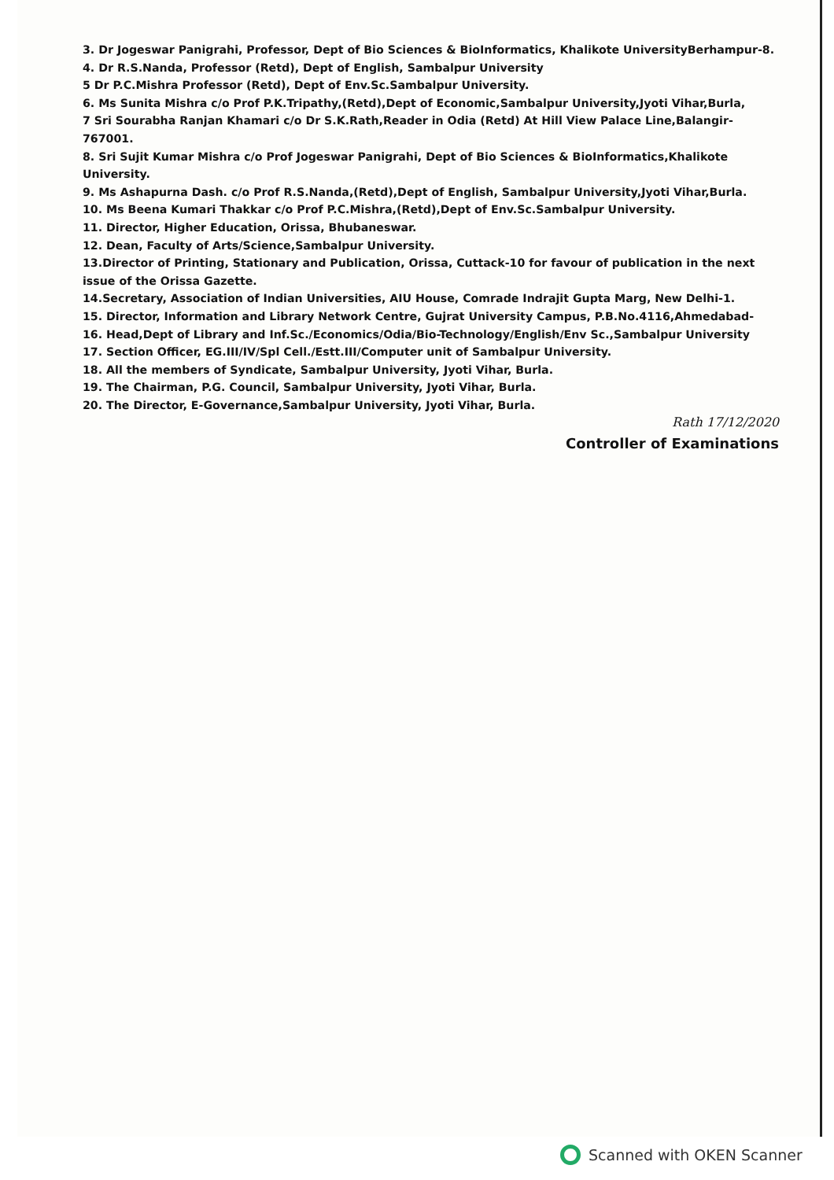3. Dr Jogeswar Panigrahi, Professor, Dept of Bio Sciences & BioInformatics, Khalikote UniversityBerhampur-8.
4. Dr R.S.Nanda, Professor (Retd), Dept of English, Sambalpur University
5 Dr P.C.Mishra Professor (Retd), Dept of Env.Sc.Sambalpur University.
6. Ms Sunita Mishra c/o Prof P.K.Tripathy,(Retd),Dept of Economic,Sambalpur University,Jyoti Vihar,Burla,
7 Sri Sourabha Ranjan Khamari c/o Dr S.K.Rath,Reader in Odia (Retd) At Hill View Palace Line,Balangir-767001.
8. Sri Sujit Kumar Mishra c/o Prof Jogeswar Panigrahi, Dept of Bio Sciences & BioInformatics,Khalikote University.
9. Ms Ashapurna Dash. c/o Prof R.S.Nanda,(Retd),Dept of English, Sambalpur University,Jyoti Vihar,Burla.
10. Ms Beena Kumari Thakkar c/o Prof P.C.Mishra,(Retd),Dept of Env.Sc.Sambalpur University.
11. Director, Higher Education, Orissa, Bhubaneswar.
12. Dean, Faculty of Arts/Science,Sambalpur University.
13.Director of Printing, Stationary and Publication, Orissa, Cuttack-10 for favour of publication in the next issue of the Orissa Gazette.
14.Secretary, Association of Indian Universities, AIU House, Comrade Indrajit Gupta Marg, New Delhi-1.
15. Director, Information and Library Network Centre, Gujrat University Campus, P.B.No.4116,Ahmedabad-
16. Head,Dept of Library and Inf.Sc./Economics/Odia/Bio-Technology/English/Env Sc.,Sambalpur University
17. Section Officer, EG.III/IV/Spl Cell./Estt.III/Computer unit of Sambalpur University.
18. All the members of Syndicate, Sambalpur University, Jyoti Vihar, Burla.
19. The Chairman, P.G. Council, Sambalpur University, Jyoti Vihar, Burla.
20. The Director, E-Governance,Sambalpur University, Jyoti Vihar, Burla.
Rath 17/12/2020
Controller of Examinations
Scanned with OKEN Scanner